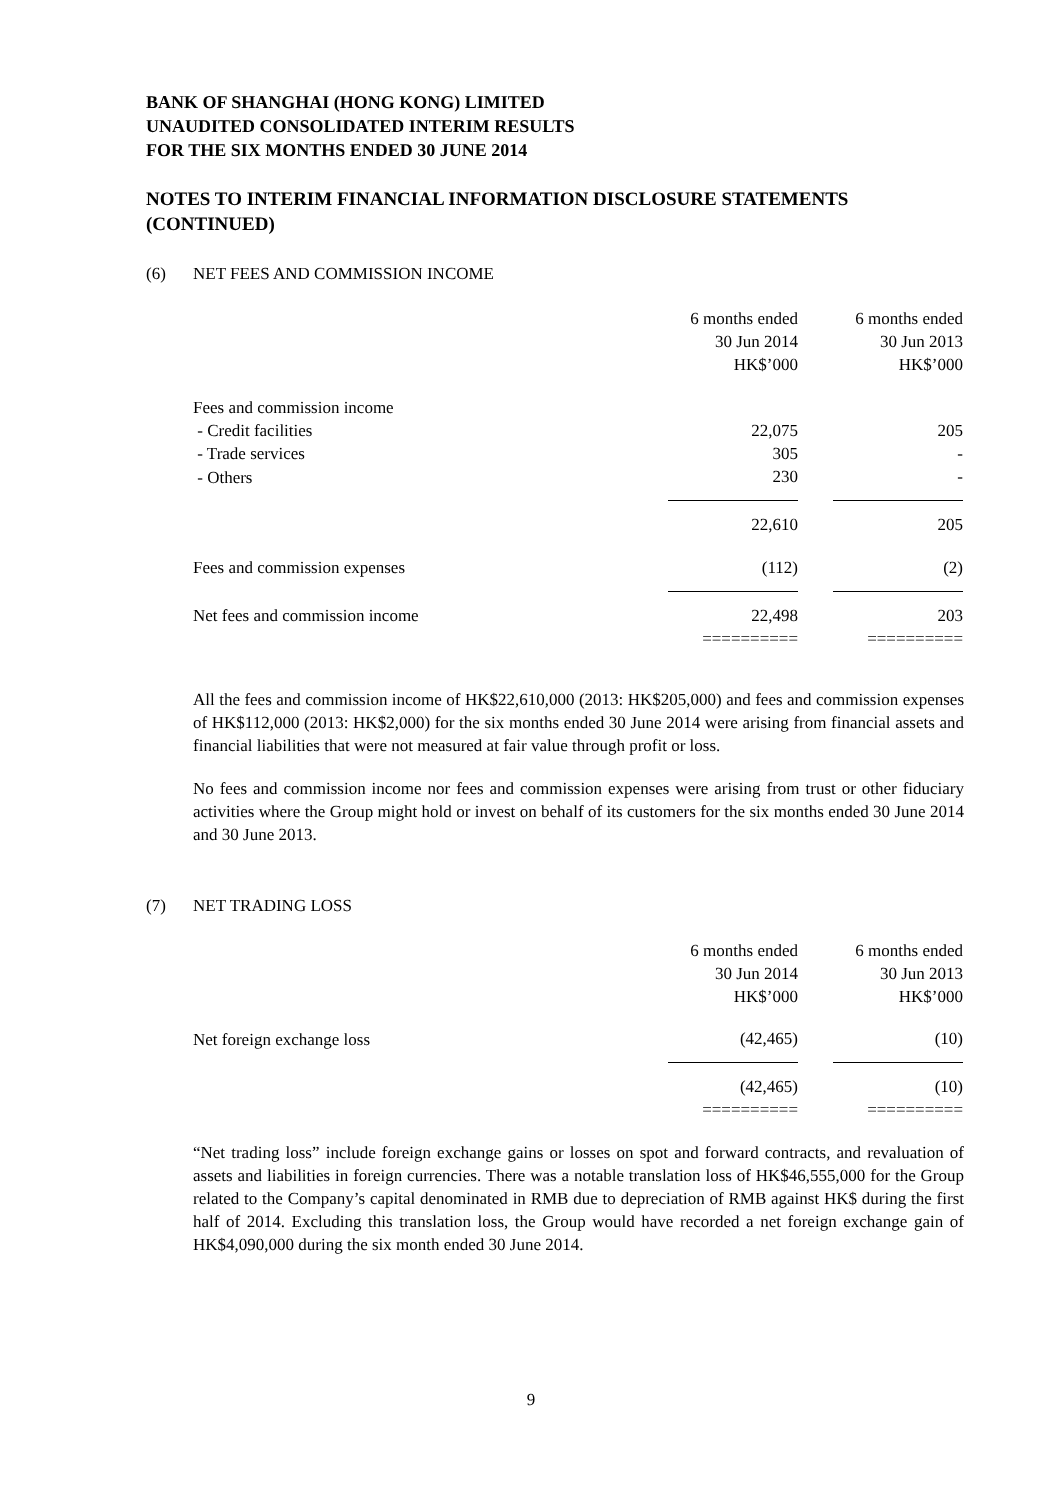BANK OF SHANGHAI (HONG KONG) LIMITED
UNAUDITED CONSOLIDATED INTERIM RESULTS
FOR THE SIX MONTHS ENDED 30 JUNE 2014
NOTES TO INTERIM FINANCIAL INFORMATION DISCLOSURE STATEMENTS (CONTINUED)
(6) NET FEES AND COMMISSION INCOME
| | 6 months ended 30 Jun 2014 HK$’000 | | 6 months ended 30 Jun 2013 HK$’000 |
| Fees and commission income | | | |
| - Credit facilities | 22,075 | | 205 |
| - Trade services | 305 | | - |
| - Others | 230 | | - |
| | 22,610 | | 205 |
| Fees and commission expenses | (112) | | (2) |
| Net fees and commission income | 22,498 | | 203 |
| | ========== | | ========== |
All the fees and commission income of HK$22,610,000 (2013: HK$205,000) and fees and commission expenses of HK$112,000 (2013: HK$2,000) for the six months ended 30 June 2014 were arising from financial assets and financial liabilities that were not measured at fair value through profit or loss.
No fees and commission income nor fees and commission expenses were arising from trust or other fiduciary activities where the Group might hold or invest on behalf of its customers for the six months ended 30 June 2014 and 30 June 2013.
(7) NET TRADING LOSS
| | 6 months ended 30 Jun 2014 HK$’000 | | 6 months ended 30 Jun 2013 HK$’000 |
| Net foreign exchange loss | (42,465) | | (10) |
| | (42,465) | | (10) |
| | ========== | | ========== |
“Net trading loss” include foreign exchange gains or losses on spot and forward contracts, and revaluation of assets and liabilities in foreign currencies. There was a notable translation loss of HK$46,555,000 for the Group related to the Company’s capital denominated in RMB due to depreciation of RMB against HK$ during the first half of 2014. Excluding this translation loss, the Group would have recorded a net foreign exchange gain of HK$4,090,000 during the six month ended 30 June 2014.
9